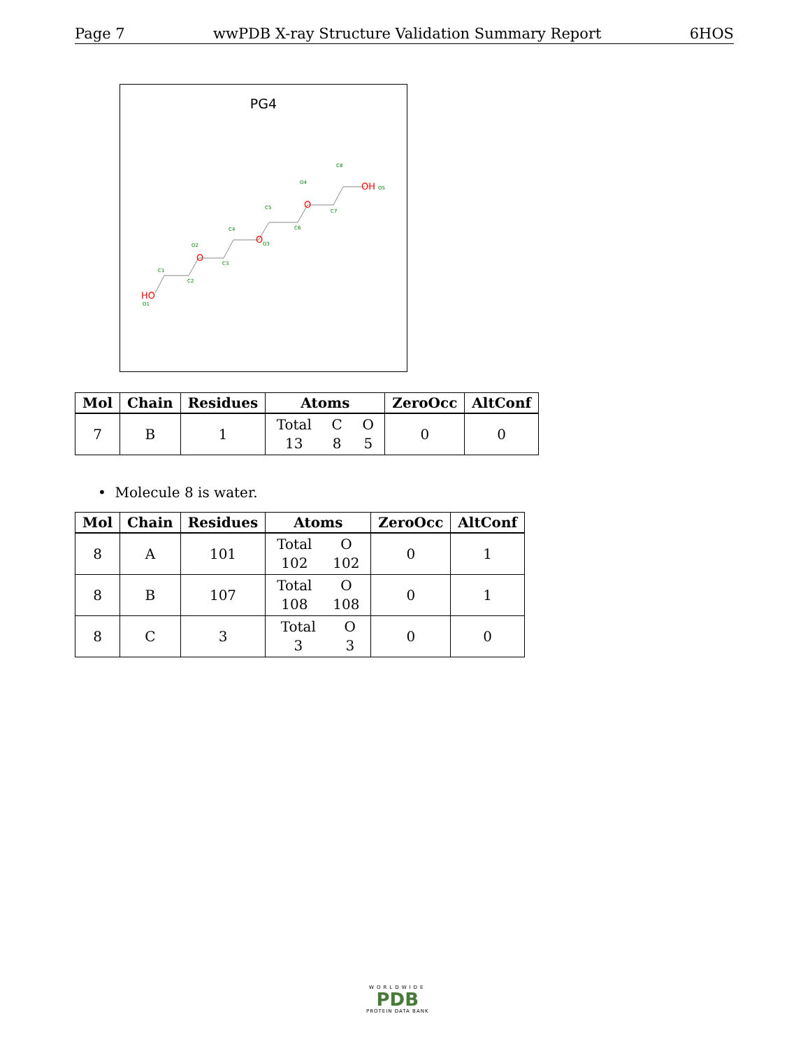Page 7 wwPDB X-ray Structure Validation Summary Report 6HOS
PG4
HO
O
O
O
OH
O1
C1
C2
O2
C3
C4
O3
C5
C6
O4
C7
C8
O5
| Mol | Chain | Residues | Atoms | ZeroOcc | AltConf |
| --- | --- | --- | --- | --- | --- |
| 7 | B | 1 | Total 13 C 8 O 5 | 0 | 0 |
• Molecule 8 is water.
| Mol | Chain | Residues | Atoms | ZeroOcc | AltConf |
| --- | --- | --- | --- | --- | --- |
| 8 | A | 101 | Total 102 O 102 | 0 | 1 |
| 8 | B | 107 | Total 108 O 108 | 0 | 1 |
| 8 | C | 3 | Total 3 O 3 | 0 | 0 |
WORLDWIDE
PDB
PROTEIN DATA BANK